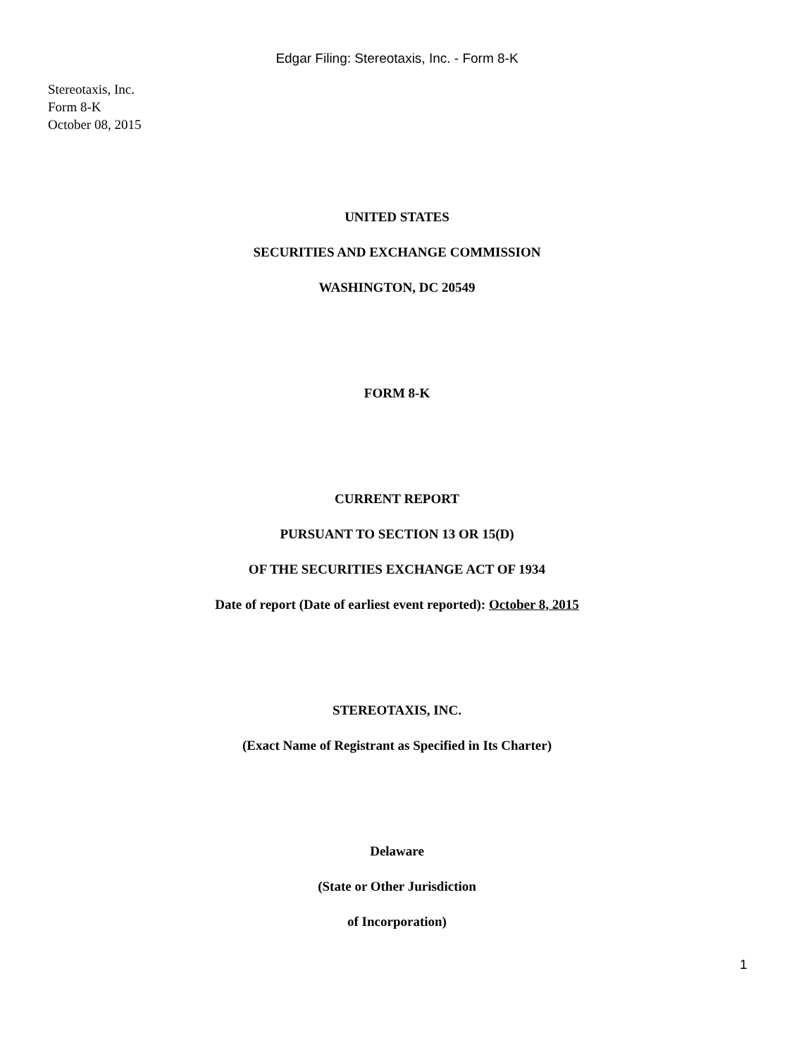Edgar Filing: Stereotaxis, Inc. - Form 8-K
Stereotaxis, Inc.
Form 8-K
October 08, 2015
UNITED STATES
SECURITIES AND EXCHANGE COMMISSION
WASHINGTON, DC 20549
FORM 8-K
CURRENT REPORT
PURSUANT TO SECTION 13 OR 15(D)
OF THE SECURITIES EXCHANGE ACT OF 1934
Date of report (Date of earliest event reported): October 8, 2015
STEREOTAXIS, INC.
(Exact Name of Registrant as Specified in Its Charter)
Delaware
(State or Other Jurisdiction
of Incorporation)
1